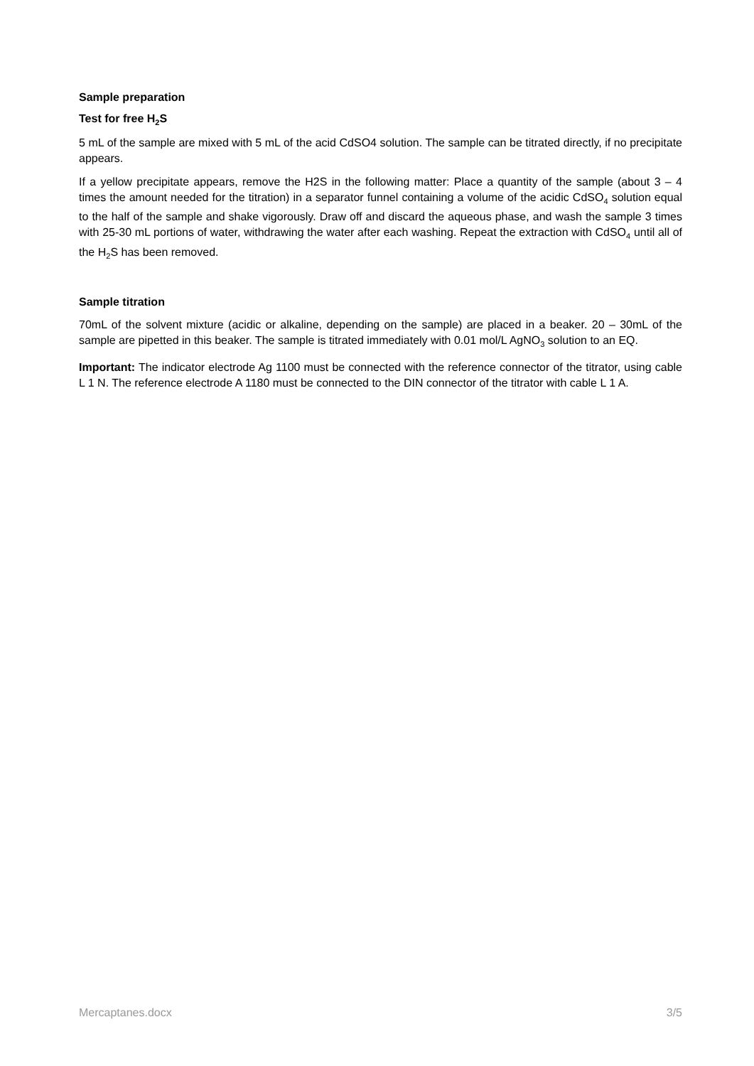Sample preparation
Test for free H<sub>2</sub>S
5 mL of the sample are mixed with 5 mL of the acid CdSO4 solution. The sample can be titrated directly, if no precipitate appears.
If a yellow precipitate appears, remove the H2S in the following matter: Place a quantity of the sample (about 3 – 4 times the amount needed for the titration) in a separator funnel containing a volume of the acidic CdSO<sub>4</sub> solution equal to the half of the sample and shake vigorously. Draw off and discard the aqueous phase, and wash the sample 3 times with 25-30 mL portions of water, withdrawing the water after each washing. Repeat the extraction with CdSO<sub>4</sub> until all of the H<sub>2</sub>S has been removed.
Sample titration
70mL of the solvent mixture (acidic or alkaline, depending on the sample) are placed in a beaker. 20 – 30mL of the sample are pipetted in this beaker. The sample is titrated immediately with 0.01 mol/L AgNO<sub>3</sub> solution to an EQ.
Important: The indicator electrode Ag 1100 must be connected with the reference connector of the titrator, using cable L 1 N. The reference electrode A 1180 must be connected to the DIN connector of the titrator with cable L 1 A.
Mercaptanes.docx 3/5